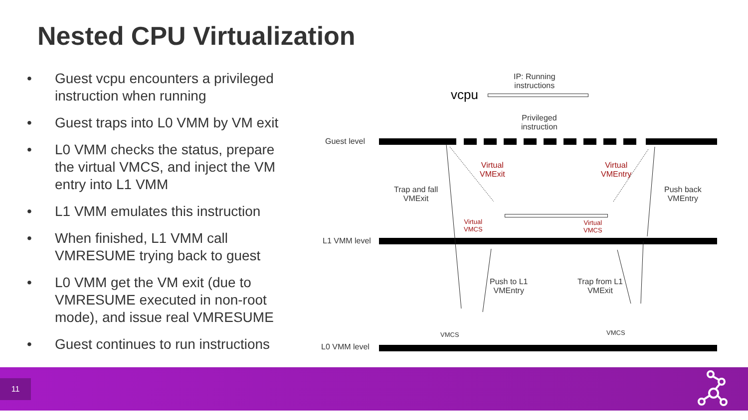Nested CPU Virtualization
• Guest vcpu encounters a privileged instruction when running
• Guest traps into L0 VMM by VM exit
• L0 VMM checks the status, prepare the virtual VMCS, and inject the VM entry into L1 VMM
• L1 VMM emulates this instruction
• When finished, L1 VMM call VMRESUME trying back to guest
• L0 VMM get the VM exit (due to VMRESUME executed in non-root mode), and issue real VMRESUME
• Guest continues to run instructions
IP: Running
instructions
vcpu
Privileged
instruction
Guest level
Virtual
VMExit
Virtual
VMEntry
Trap and fall
VMExit
Push back
VMEntry
Virtual
VMCS
Virtual
VMCS
L1 VMM level
Push to L1
VMEntry
Trap from L1
VMExit
VMCS VMCS
L0 VMM level
11